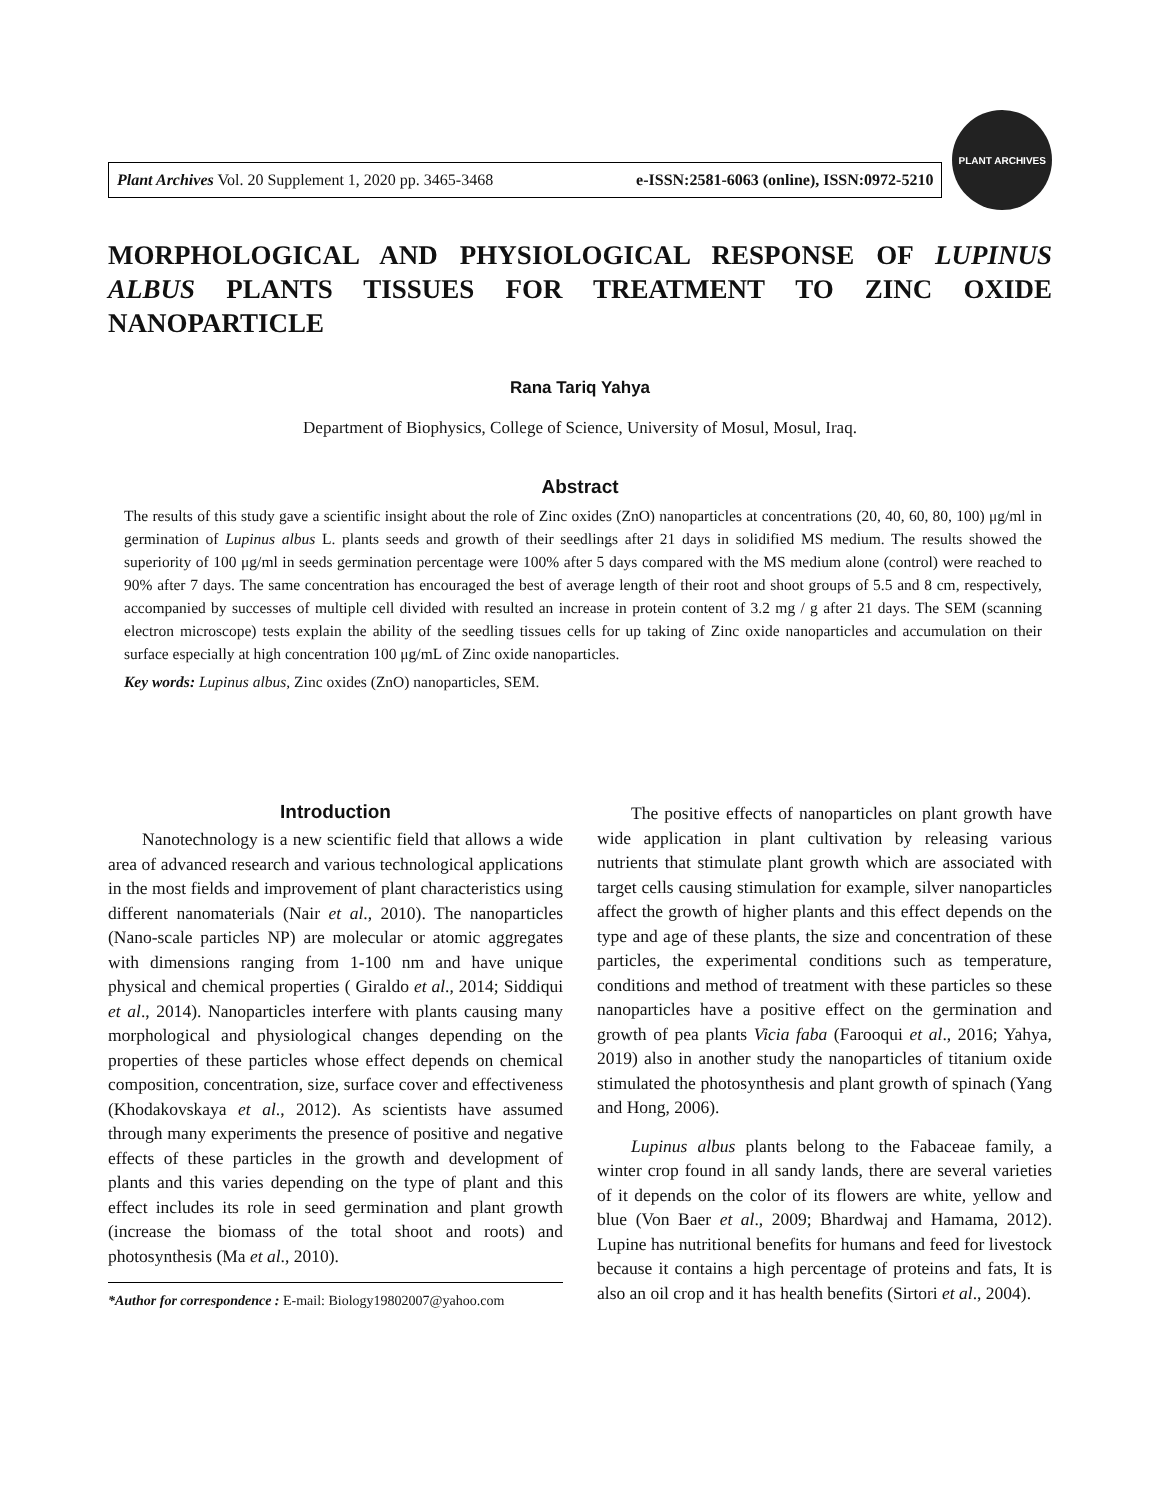Plant Archives Vol. 20 Supplement 1, 2020 pp. 3465-3468 e-ISSN:2581-6063 (online), ISSN:0972-5210
PLANT ARCHIVES
MORPHOLOGICAL AND PHYSIOLOGICAL RESPONSE OF LUPINUS ALBUS PLANTS TISSUES FOR TREATMENT TO ZINC OXIDE NANOPARTICLE
Rana Tariq Yahya
Department of Biophysics, College of Science, University of Mosul, Mosul, Iraq.
Abstract
The results of this study gave a scientific insight about the role of Zinc oxides (ZnO) nanoparticles at concentrations (20, 40, 60, 80, 100) μg/ml in germination of Lupinus albus L. plants seeds and growth of their seedlings after 21 days in solidified MS medium. The results showed the superiority of 100 μg/ml in seeds germination percentage were 100% after 5 days compared with the MS medium alone (control) were reached to 90% after 7 days. The same concentration has encouraged the best of average length of their root and shoot groups of 5.5 and 8 cm, respectively, accompanied by successes of multiple cell divided with resulted an increase in protein content of 3.2 mg / g after 21 days. The SEM (scanning electron microscope) tests explain the ability of the seedling tissues cells for up taking of Zinc oxide nanoparticles and accumulation on their surface especially at high concentration 100 μg/mL of Zinc oxide nanoparticles.
Key words: Lupinus albus, Zinc oxides (ZnO) nanoparticles, SEM.
Introduction
Nanotechnology is a new scientific field that allows a wide area of advanced research and various technological applications in the most fields and improvement of plant characteristics using different nanomaterials (Nair et al., 2010). The nanoparticles (Nano-scale particles NP) are molecular or atomic aggregates with dimensions ranging from 1-100 nm and have unique physical and chemical properties ( Giraldo et al., 2014; Siddiqui et al., 2014). Nanoparticles interfere with plants causing many morphological and physiological changes depending on the properties of these particles whose effect depends on chemical composition, concentration, size, surface cover and effectiveness (Khodakovskaya et al., 2012). As scientists have assumed through many experiments the presence of positive and negative effects of these particles in the growth and development of plants and this varies depending on the type of plant and this effect includes its role in seed germination and plant growth (increase the biomass of the total shoot and roots) and photosynthesis (Ma et al., 2010).
*Author for correspondence : E-mail: Biology19802007@yahoo.com
The positive effects of nanoparticles on plant growth have wide application in plant cultivation by releasing various nutrients that stimulate plant growth which are associated with target cells causing stimulation for example, silver nanoparticles affect the growth of higher plants and this effect depends on the type and age of these plants, the size and concentration of these particles, the experimental conditions such as temperature, conditions and method of treatment with these particles so these nanoparticles have a positive effect on the germination and growth of pea plants Vicia faba (Farooqui et al., 2016; Yahya, 2019) also in another study the nanoparticles of titanium oxide stimulated the photosynthesis and plant growth of spinach (Yang and Hong, 2006).
Lupinus albus plants belong to the Fabaceae family, a winter crop found in all sandy lands, there are several varieties of it depends on the color of its flowers are white, yellow and blue (Von Baer et al., 2009; Bhardwaj and Hamama, 2012). Lupine has nutritional benefits for humans and feed for livestock because it contains a high percentage of proteins and fats, It is also an oil crop and it has health benefits (Sirtori et al., 2004).